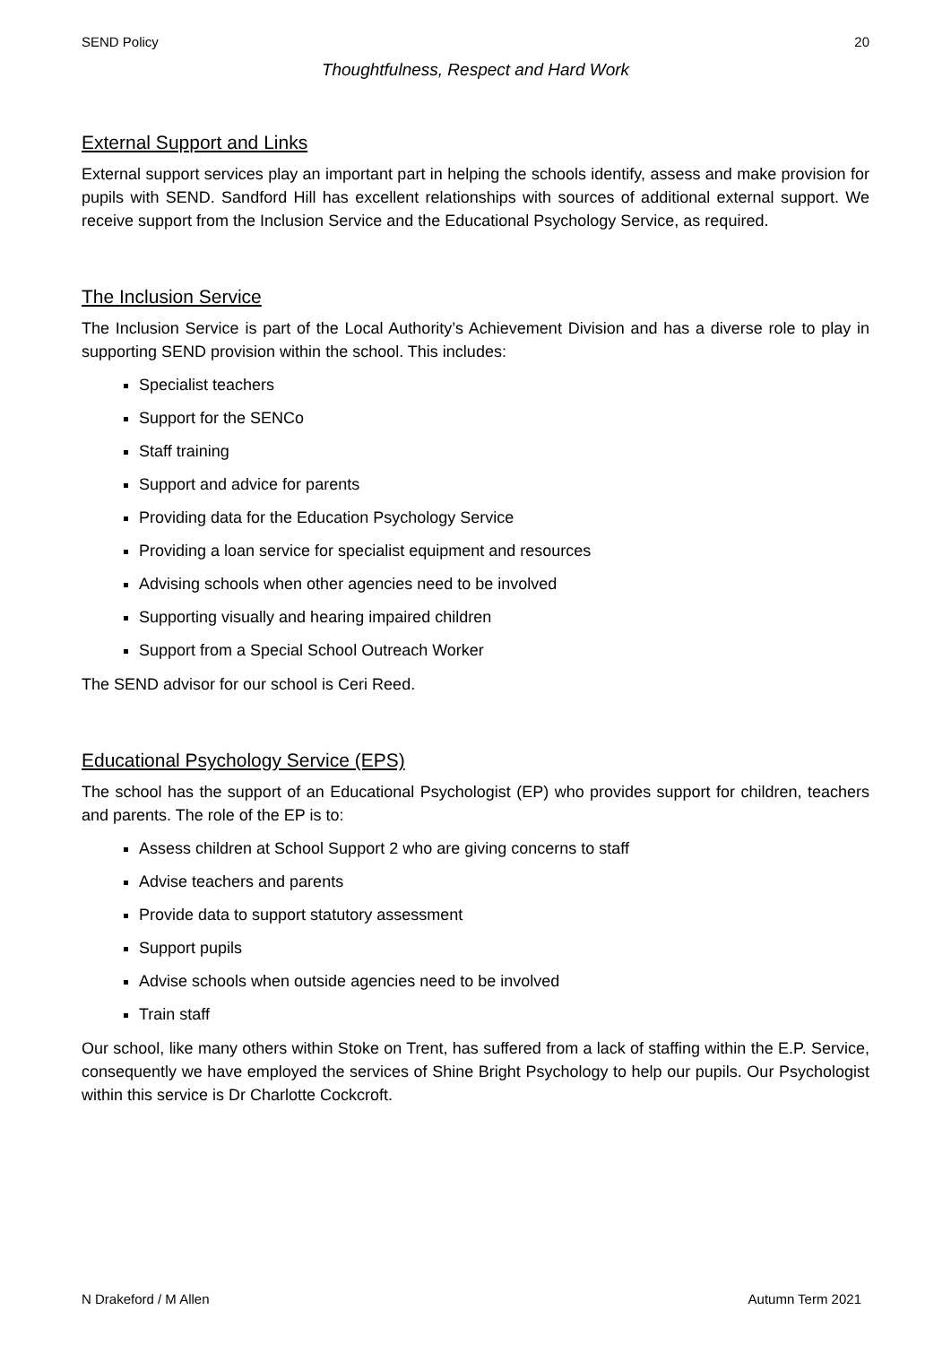SEND Policy 20
Thoughtfulness, Respect and Hard Work
External Support and Links
External support services play an important part in helping the schools identify, assess and make provision for pupils with SEND. Sandford Hill has excellent relationships with sources of additional external support. We receive support from the Inclusion Service and the Educational Psychology Service, as required.
The Inclusion Service
The Inclusion Service is part of the Local Authority’s Achievement Division and has a diverse role to play in supporting SEND provision within the school. This includes:
Specialist teachers
Support for the SENCo
Staff training
Support and advice for parents
Providing data for the Education Psychology Service
Providing a loan service for specialist equipment and resources
Advising schools when other agencies need to be involved
Supporting visually and hearing impaired children
Support from a Special School Outreach Worker
The SEND advisor for our school is Ceri Reed.
Educational Psychology Service (EPS)
The school has the support of an Educational Psychologist (EP) who provides support for children, teachers and parents. The role of the EP is to:
Assess children at School Support 2 who are giving concerns to staff
Advise teachers and parents
Provide data to support statutory assessment
Support pupils
Advise schools when outside agencies need to be involved
Train staff
Our school, like many others within Stoke on Trent, has suffered from a lack of staffing within the E.P. Service, consequently we have employed the services of Shine Bright Psychology to help our pupils. Our Psychologist within this service is Dr Charlotte Cockcroft.
N Drakeford / M Allen Autumn Term 2021